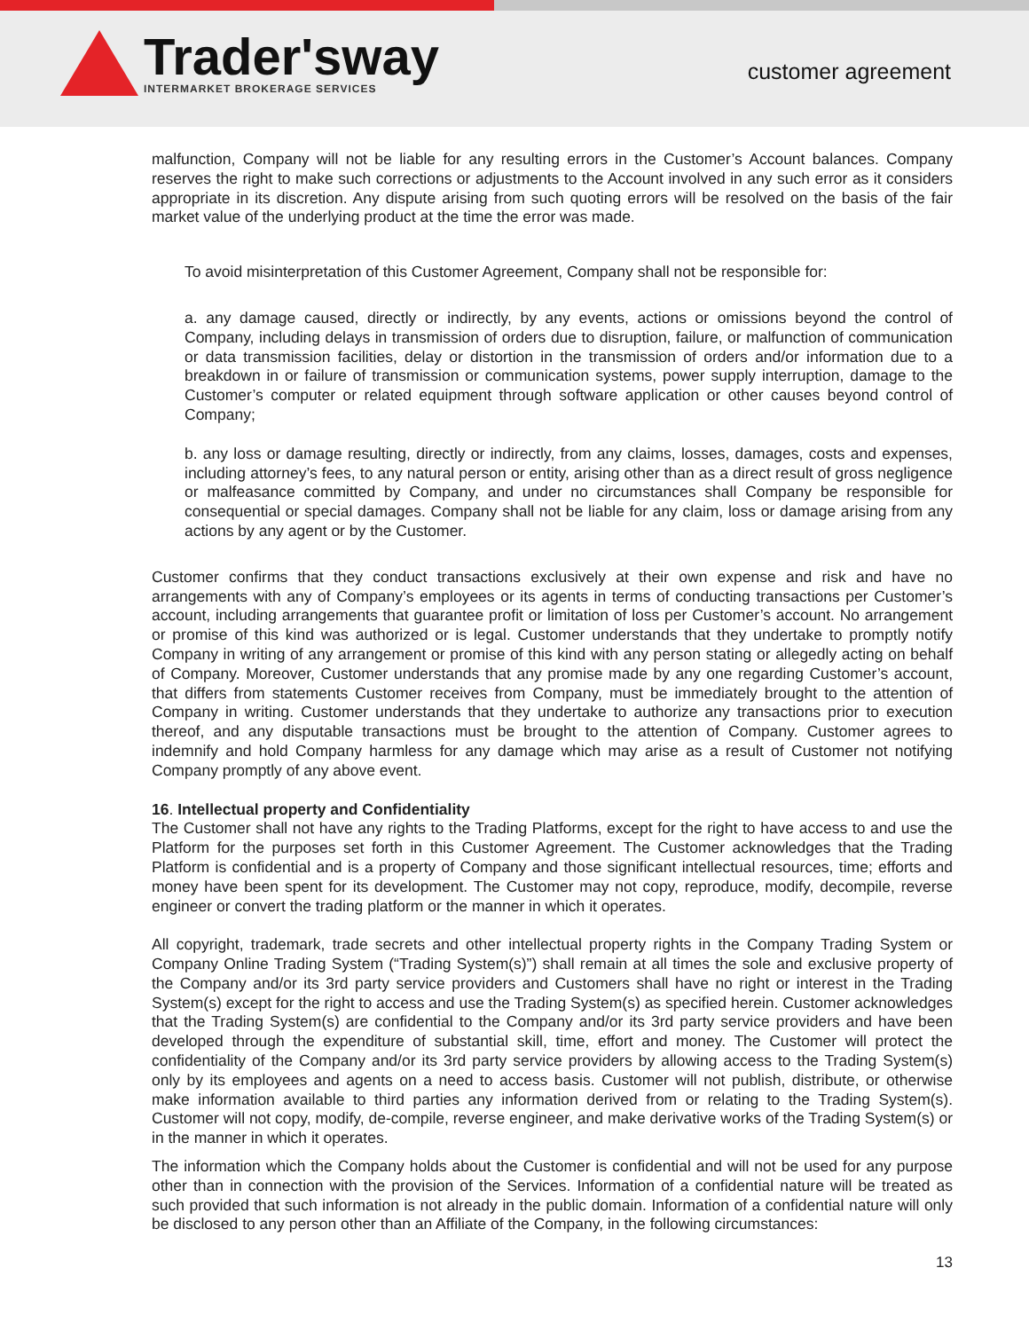Trader'sway
INTERMARKET BROKERAGE SERVICES
customer agreement
malfunction, Company will not be liable for any resulting errors in the Customer’s Account balances. Company reserves the right to make such corrections or adjustments to the Account involved in any such error as it considers appropriate in its discretion. Any dispute arising from such quoting errors will be resolved on the basis of the fair market value of the underlying product at the time the error was made.
To avoid misinterpretation of this Customer Agreement, Company shall not be responsible for:
a. any damage caused, directly or indirectly, by any events, actions or omissions beyond the control of Company, including delays in transmission of orders due to disruption, failure, or malfunction of communication or data transmission facilities, delay or distortion in the transmission of orders and/or information due to a breakdown in or failure of transmission or communication systems, power supply interruption, damage to the Customer’s computer or related equipment through software application or other causes beyond control of Company;
b. any loss or damage resulting, directly or indirectly, from any claims, losses, damages, costs and expenses, including attorney’s fees, to any natural person or entity, arising other than as a direct result of gross negligence or malfeasance committed by Company, and under no circumstances shall Company be responsible for consequential or special damages. Company shall not be liable for any claim, loss or damage arising from any actions by any agent or by the Customer.
Customer confirms that they conduct transactions exclusively at their own expense and risk and have no arrangements with any of Company’s employees or its agents in terms of conducting transactions per Customer’s account, including arrangements that guarantee profit or limitation of loss per Customer’s account. No arrangement or promise of this kind was authorized or is legal. Customer understands that they undertake to promptly notify Company in writing of any arrangement or promise of this kind with any person stating or allegedly acting on behalf of Company. Moreover, Customer understands that any promise made by any one regarding Customer’s account, that differs from statements Customer receives from Company, must be immediately brought to the attention of Company in writing. Customer understands that they undertake to authorize any transactions prior to execution thereof, and any disputable transactions must be brought to the attention of Company. Customer agrees to indemnify and hold Company harmless for any damage which may arise as a result of Customer not notifying Company promptly of any above event.
16. Intellectual property and Confidentiality
The Customer shall not have any rights to the Trading Platforms, except for the right to have access to and use the Platform for the purposes set forth in this Customer Agreement. The Customer acknowledges that the Trading Platform is confidential and is a property of Company and those significant intellectual resources, time; efforts and money have been spent for its development. The Customer may not copy, reproduce, modify, decompile, reverse engineer or convert the trading platform or the manner in which it operates.
All copyright, trademark, trade secrets and other intellectual property rights in the Company Trading System or Company Online Trading System (“Trading System(s)”) shall remain at all times the sole and exclusive property of the Company and/or its 3rd party service providers and Customers shall have no right or interest in the Trading System(s) except for the right to access and use the Trading System(s) as specified herein. Customer acknowledges that the Trading System(s) are confidential to the Company and/or its 3rd party service providers and have been developed through the expenditure of substantial skill, time, effort and money. The Customer will protect the confidentiality of the Company and/or its 3rd party service providers by allowing access to the Trading System(s) only by its employees and agents on a need to access basis. Customer will not publish, distribute, or otherwise make information available to third parties any information derived from or relating to the Trading System(s). Customer will not copy, modify, de-compile, reverse engineer, and make derivative works of the Trading System(s) or in the manner in which it operates.
The information which the Company holds about the Customer is confidential and will not be used for any purpose other than in connection with the provision of the Services. Information of a confidential nature will be treated as such provided that such information is not already in the public domain. Information of a confidential nature will only be disclosed to any person other than an Affiliate of the Company, in the following circumstances:
13